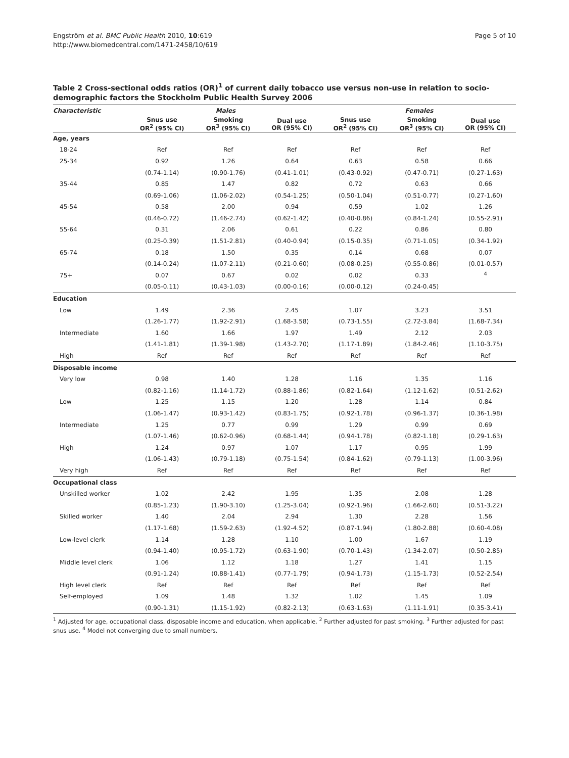Engström et al. BMC Public Health 2010, 10:619
http://www.biomedcentral.com/1471-2458/10/619
Page 5 of 10
Table 2 Cross-sectional odds ratios (OR)<sup>1</sup> of current daily tobacco use versus non-use in relation to socio-demographic factors the Stockholm Public Health Survey 2006
| Characteristic | Males | | | Females | | |
| --- | --- | --- | --- | --- | --- | --- |
| | Snus use OR<sup>2</sup> (95% CI) | Smoking OR<sup>3</sup> (95% CI) | Dual use OR (95% CI) | Snus use OR<sup>2</sup> (95% CI) | Smoking OR<sup>3</sup> (95% CI) | Dual use OR (95% CI) |
| Age, years | | | | | | |
| 18-24 | Ref | Ref | Ref | Ref | Ref | Ref |
| 25-34 | 0.92 | 1.26 | 0.64 | 0.63 | 0.58 | 0.66 |
| | (0.74-1.14) | (0.90-1.76) | (0.41-1.01) | (0.43-0.92) | (0.47-0.71) | (0.27-1.63) |
| 35-44 | 0.85 | 1.47 | 0.82 | 0.72 | 0.63 | 0.66 |
| | (0.69-1.06) | (1.06-2.02) | (0.54-1.25) | (0.50-1.04) | (0.51-0.77) | (0.27-1.60) |
| 45-54 | 0.58 | 2.00 | 0.94 | 0.59 | 1.02 | 1.26 |
| | (0.46-0.72) | (1.46-2.74) | (0.62-1.42) | (0.40-0.86) | (0.84-1.24) | (0.55-2.91) |
| 55-64 | 0.31 | 2.06 | 0.61 | 0.22 | 0.86 | 0.80 |
| | (0.25-0.39) | (1.51-2.81) | (0.40-0.94) | (0.15-0.35) | (0.71-1.05) | (0.34-1.92) |
| 65-74 | 0.18 | 1.50 | 0.35 | 0.14 | 0.68 | 0.07 |
| | (0.14-0.24) | (1.07-2.11) | (0.21-0.60) | (0.08-0.25) | (0.55-0.86) | (0.01-0.57) |
| 75+ | 0.07 | 0.67 | 0.02 | 0.02 | 0.33 | <sup>4</sup> |
| | (0.05-0.11) | (0.43-1.03) | (0.00-0.16) | (0.00-0.12) | (0.24-0.45) | |
| Education | | | | | | |
| Low | 1.49 | 2.36 | 2.45 | 1.07 | 3.23 | 3.51 |
| | (1.26-1.77) | (1.92-2.91) | (1.68-3.58) | (0.73-1.55) | (2.72-3.84) | (1.68-7.34) |
| Intermediate | 1.60 | 1.66 | 1.97 | 1.49 | 2.12 | 2.03 |
| | (1.41-1.81) | (1.39-1.98) | (1.43-2.70) | (1.17-1.89) | (1.84-2.46) | (1.10-3.75) |
| High | Ref | Ref | Ref | Ref | Ref | Ref |
| Disposable income | | | | | | |
| Very low | 0.98 | 1.40 | 1.28 | 1.16 | 1.35 | 1.16 |
| | (0.82-1.16) | (1.14-1.72) | (0.88-1.86) | (0.82-1.64) | (1.12-1.62) | (0.51-2.62) |
| Low | 1.25 | 1.15 | 1.20 | 1.28 | 1.14 | 0.84 |
| | (1.06-1.47) | (0.93-1.42) | (0.83-1.75) | (0.92-1.78) | (0.96-1.37) | (0.36-1.98) |
| Intermediate | 1.25 | 0.77 | 0.99 | 1.29 | 0.99 | 0.69 |
| | (1.07-1.46) | (0.62-0.96) | (0.68-1.44) | (0.94-1.78) | (0.82-1.18) | (0.29-1.63) |
| High | 1.24 | 0.97 | 1.07 | 1.17 | 0.95 | 1.99 |
| | (1.06-1.43) | (0.79-1.18) | (0.75-1.54) | (0.84-1.62) | (0.79-1.13) | (1.00-3.96) |
| Very high | Ref | Ref | Ref | Ref | Ref | Ref |
| Occupational class | | | | | | |
| Unskilled worker | 1.02 | 2.42 | 1.95 | 1.35 | 2.08 | 1.28 |
| | (0.85-1.23) | (1.90-3.10) | (1.25-3.04) | (0.92-1.96) | (1.66-2.60) | (0.51-3.22) |
| Skilled worker | 1.40 | 2.04 | 2.94 | 1.30 | 2.28 | 1.56 |
| | (1.17-1.68) | (1.59-2.63) | (1.92-4.52) | (0.87-1.94) | (1.80-2.88) | (0.60-4.08) |
| Low-level clerk | 1.14 | 1.28 | 1.10 | 1.00 | 1.67 | 1.19 |
| | (0.94-1.40) | (0.95-1.72) | (0.63-1.90) | (0.70-1.43) | (1.34-2.07) | (0.50-2.85) |
| Middle level clerk | 1.06 | 1.12 | 1.18 | 1.27 | 1.41 | 1.15 |
| | (0.91-1.24) | (0.88-1.41) | (0.77-1.79) | (0.94-1.73) | (1.15-1.73) | (0.52-2.54) |
| High level clerk | Ref | Ref | Ref | Ref | Ref | Ref |
| Self-employed | 1.09 | 1.48 | 1.32 | 1.02 | 1.45 | 1.09 |
| | (0.90-1.31) | (1.15-1.92) | (0.82-2.13) | (0.63-1.63) | (1.11-1.91) | (0.35-3.41) |
<sup>1</sup> Adjusted for age, occupational class, disposable income and education, when applicable. <sup>2</sup> Further adjusted for past smoking. <sup>3</sup> Further adjusted for past snus use. <sup>4</sup> Model not converging due to small numbers.